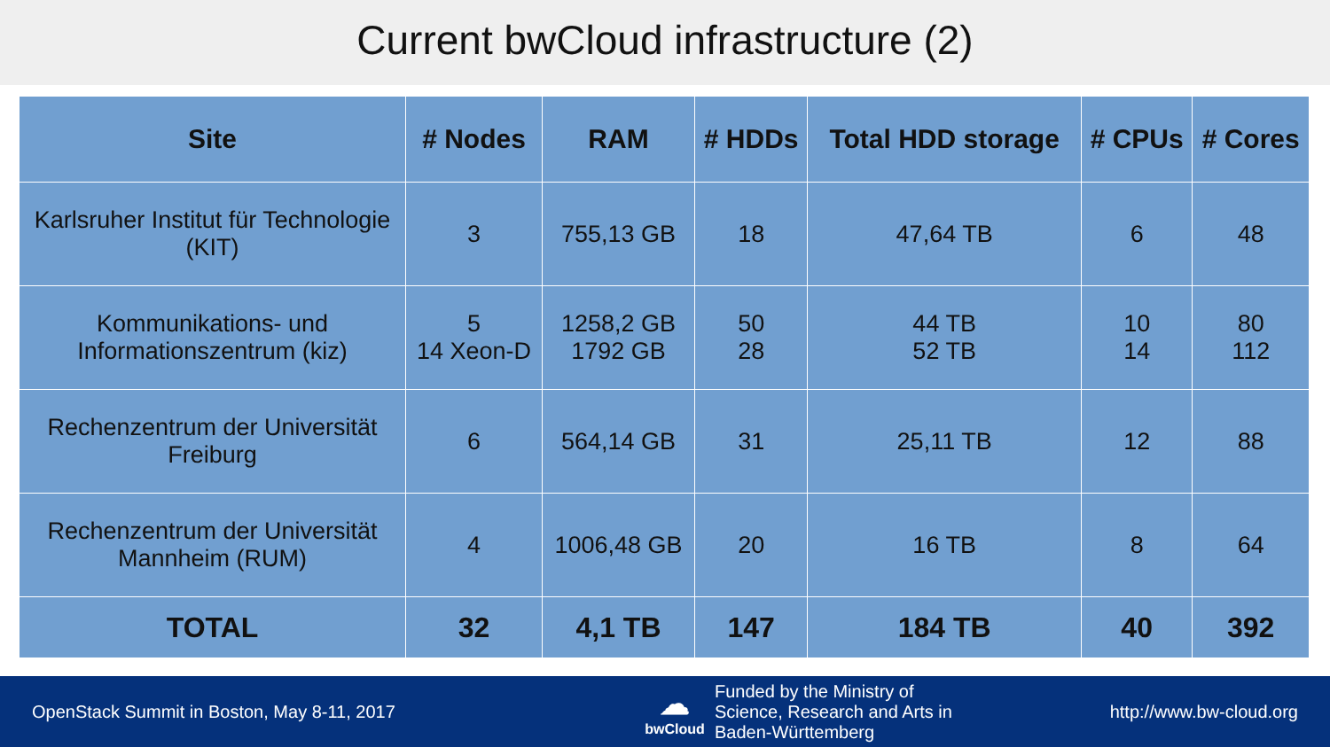Current bwCloud infrastructure (2)
| Site | # Nodes | RAM | # HDDs | Total HDD storage | # CPUs | # Cores |
| --- | --- | --- | --- | --- | --- | --- |
| Karlsruher Institut für Technologie (KIT) | 3 | 755,13 GB | 18 | 47,64 TB | 6 | 48 |
| Kommunikations- und Informationszentrum (kiz) | 5 14 Xeon-D | 1258,2 GB 1792 GB | 50 28 | 44 TB 52 TB | 10 14 | 80 112 |
| Rechenzentrum der Universität Freiburg | 6 | 564,14 GB | 31 | 25,11 TB | 12 | 88 |
| Rechenzentrum der Universität Mannheim (RUM) | 4 | 1006,48 GB | 20 | 16 TB | 8 | 64 |
| TOTAL | 32 | 4,1 TB | 147 | 184 TB | 40 | 392 |
OpenStack Summit in Boston, May 8-11, 2017
☁
bwCloud
Funded by the Ministry of
Science, Research and Arts in
Baden-Württemberg
http://www.bw-cloud.org